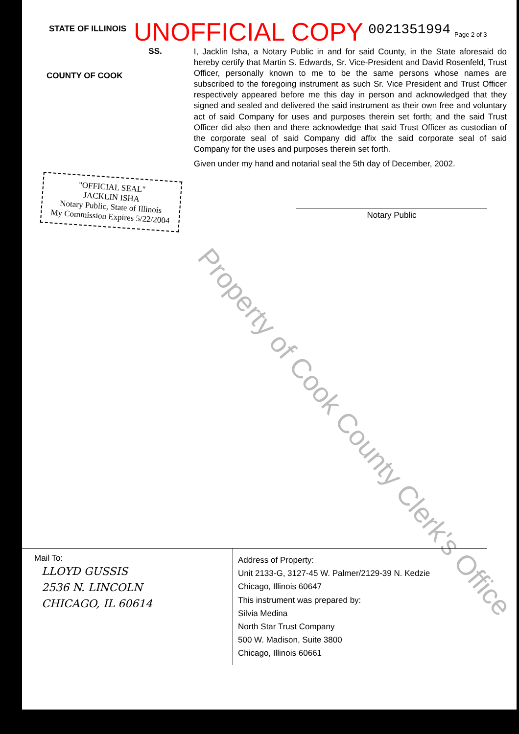STATE OF ILLINOIS UNOFFICIAL COPY 0021351994 Page 2 of 3
SS.
COUNTY OF COOK
I, Jacklin Isha, a Notary Public in and for said County, in the State aforesaid do hereby certify that Martin S. Edwards, Sr. Vice-President and David Rosenfeld, Trust Officer, personally known to me to be the same persons whose names are subscribed to the foregoing instrument as such Sr. Vice President and Trust Officer respectively appeared before me this day in person and acknowledged that they signed and sealed and delivered the said instrument as their own free and voluntary act of said Company for uses and purposes therein set forth; and the said Trust Officer did also then and there acknowledge that said Trust Officer as custodian of the corporate seal of said Company did affix the said corporate seal of said Company for the uses and purposes therein set forth.
Given under my hand and notarial seal the 5th day of December, 2002.
"OFFICIAL SEAL"
JACKLIN ISHA
Notary Public, State of Illinois
My Commission Expires 5/22/2004
Notary Public
Property of Cook County Clerk's Office
Mail To:
LLOYD GUSSIS
2536 N. LINCOLN
CHICAGO, IL 60614
Address of Property:
Unit 2133-G, 3127-45 W. Palmer/2129-39 N. Kedzie
Chicago, Illinois 60647
This instrument was prepared by:
Silvia Medina
North Star Trust Company
500 W. Madison, Suite 3800
Chicago, Illinois 60661